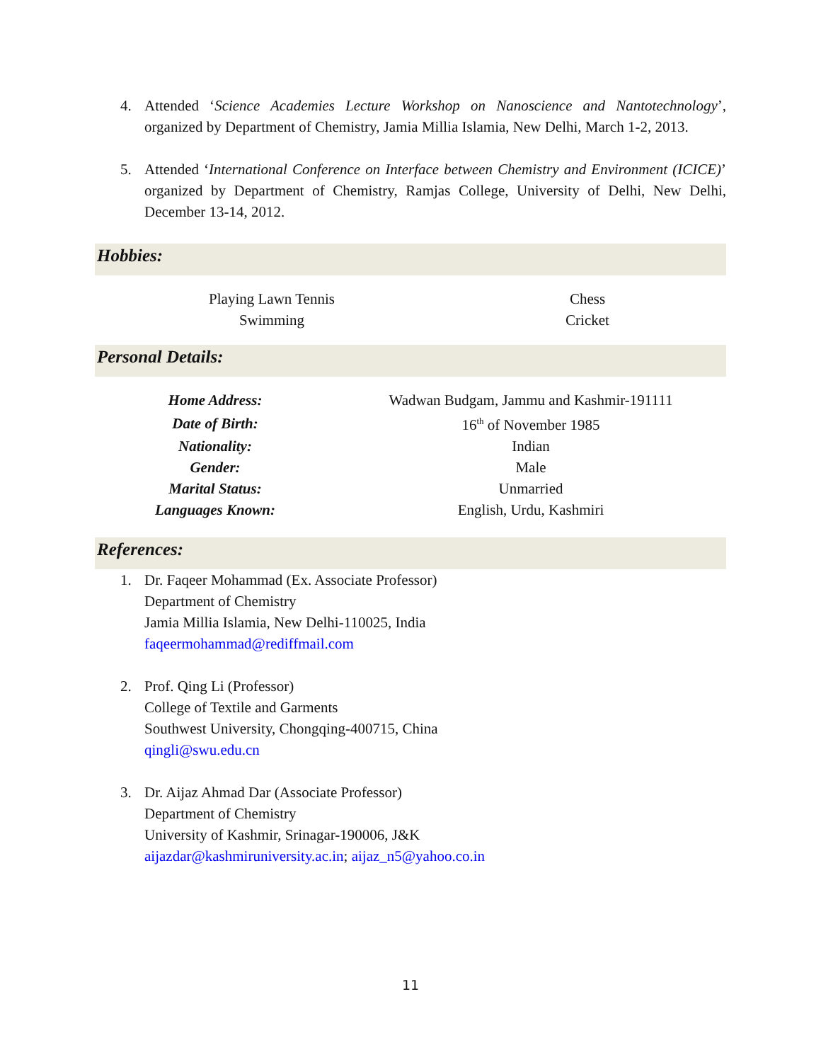4. Attended ‘Science Academies Lecture Workshop on Nanoscience and Nantotechnology’, organized by Department of Chemistry, Jamia Millia Islamia, New Delhi, March 1-2, 2013.
5. Attended ‘International Conference on Interface between Chemistry and Environment (ICICE)’ organized by Department of Chemistry, Ramjas College, University of Delhi, New Delhi, December 13-14, 2012.
Hobbies:
| Playing Lawn Tennis | Chess |
| Swimming | Cricket |
Personal Details:
| Home Address: | Wadwan Budgam, Jammu and Kashmir-191111 |
| Date of Birth: | 16<sup>th</sup> of November 1985 |
| Nationality: | Indian |
| Gender: | Male |
| Marital Status: | Unmarried |
| Languages Known: | English, Urdu, Kashmiri |
References:
1. Dr. Faqeer Mohammad (Ex. Associate Professor)
Department of Chemistry
Jamia Millia Islamia, New Delhi-110025, India
faqeermohammad@rediffmail.com
2. Prof. Qing Li (Professor)
College of Textile and Garments
Southwest University, Chongqing-400715, China
qingli@swu.edu.cn
3. Dr. Aijaz Ahmad Dar (Associate Professor)
Department of Chemistry
University of Kashmir, Srinagar-190006, J&K
aijazdar@kashmiruniversity.ac.in; aijaz_n5@yahoo.co.in
11